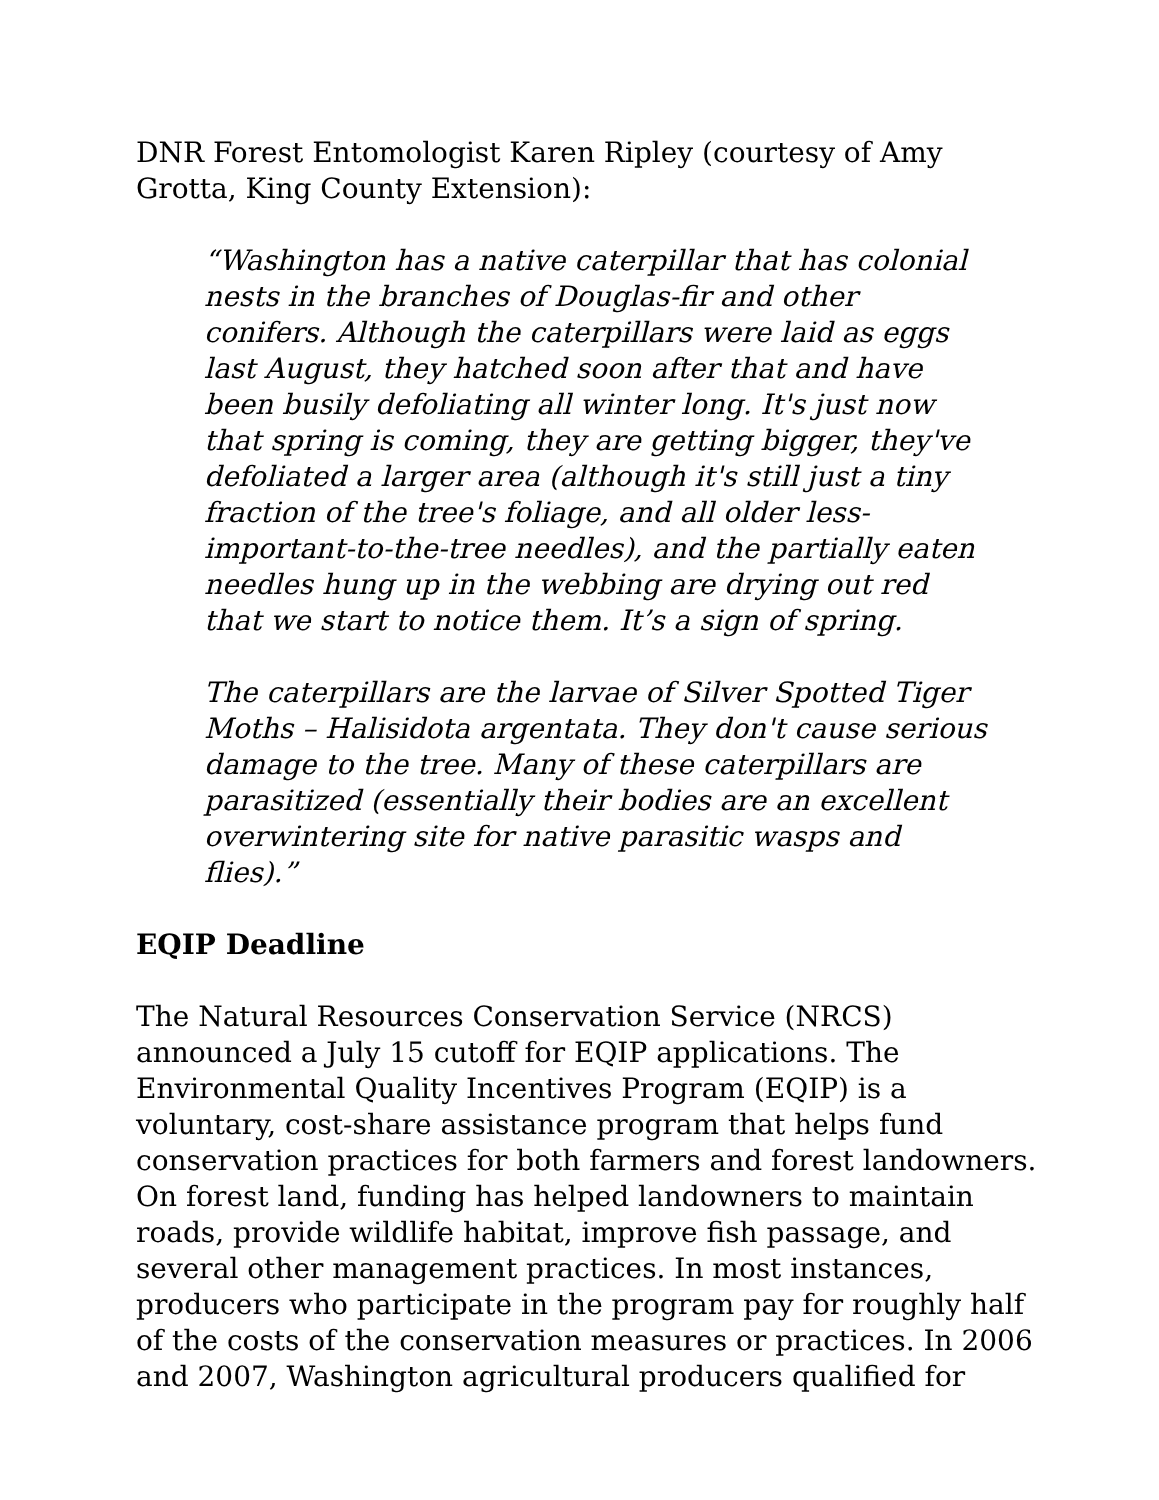DNR Forest Entomologist Karen Ripley (courtesy of Amy Grotta, King County Extension):
“Washington has a native caterpillar that has colonial nests in the branches of Douglas-fir and other conifers. Although the caterpillars were laid as eggs last August, they hatched soon after that and have been busily defoliating all winter long. It's just now that spring is coming, they are getting bigger, they've defoliated a larger area (although it's still just a tiny fraction of the tree's foliage, and all older less-important-to-the-tree needles), and the partially eaten needles hung up in the webbing are drying out red that we start to notice them. It’s a sign of spring.
The caterpillars are the larvae of Silver Spotted Tiger Moths – Halisidota argentata. They don't cause serious damage to the tree. Many of these caterpillars are parasitized (essentially their bodies are an excellent overwintering site for native parasitic wasps and flies).”
EQIP Deadline
The Natural Resources Conservation Service (NRCS) announced a July 15 cutoff for EQIP applications. The Environmental Quality Incentives Program (EQIP) is a voluntary, cost-share assistance program that helps fund conservation practices for both farmers and forest landowners. On forest land, funding has helped landowners to maintain roads, provide wildlife habitat, improve fish passage, and several other management practices. In most instances, producers who participate in the program pay for roughly half of the costs of the conservation measures or practices. In 2006 and 2007, Washington agricultural producers qualified for